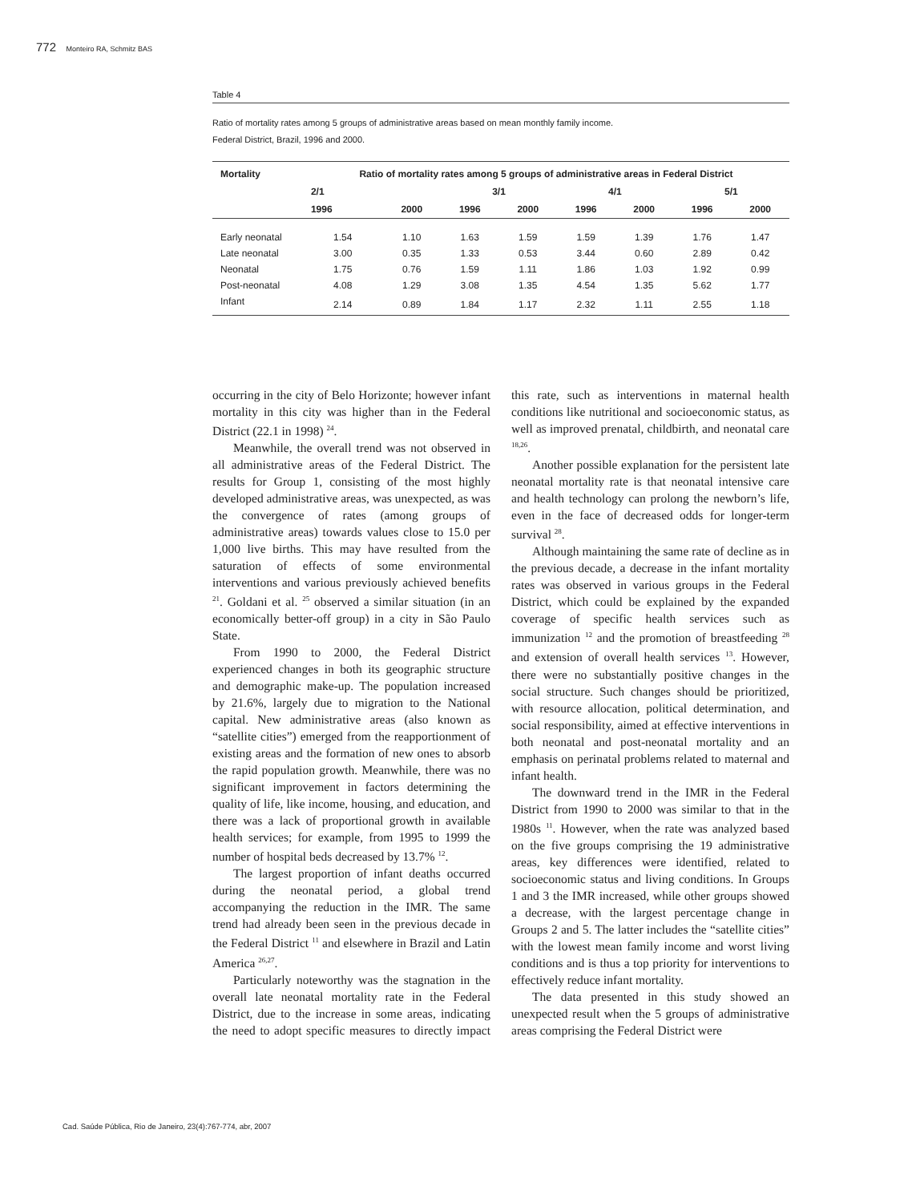772 Monteiro RA, Schmitz BAS
Table 4
Ratio of mortality rates among 5 groups of administrative areas based on mean monthly family income.
Federal District, Brazil, 1996 and 2000.
| Mortality | Ratio of mortality rates among 5 groups of administrative areas in Federal District | | | | | | | |
| --- | --- | --- | --- | --- | --- | --- | --- | --- |
| | 2/1 | | 3/1 | | 4/1 | | 5/1 | |
| | 1996 | 2000 | 1996 | 2000 | 1996 | 2000 | 1996 | 2000 |
| Early neonatal | 1.54 | 1.10 | 1.63 | 1.59 | 1.59 | 1.39 | 1.76 | 1.47 |
| Late neonatal | 3.00 | 0.35 | 1.33 | 0.53 | 3.44 | 0.60 | 2.89 | 0.42 |
| Neonatal | 1.75 | 0.76 | 1.59 | 1.11 | 1.86 | 1.03 | 1.92 | 0.99 |
| Post-neonatal | 4.08 | 1.29 | 3.08 | 1.35 | 4.54 | 1.35 | 5.62 | 1.77 |
| Infant | 2.14 | 0.89 | 1.84 | 1.17 | 2.32 | 1.11 | 2.55 | 1.18 |
occurring in the city of Belo Horizonte; however infant mortality in this city was higher than in the Federal District (22.1 in 1998) <sup>24</sup>.
Meanwhile, the overall trend was not observed in all administrative areas of the Federal District. The results for Group 1, consisting of the most highly developed administrative areas, was unexpected, as was the convergence of rates (among groups of administrative areas) towards values close to 15.0 per 1,000 live births. This may have resulted from the saturation of effects of some environmental interventions and various previously achieved benefits <sup>21</sup>. Goldani et al. <sup>25</sup> observed a similar situation (in an economically better-off group) in a city in São Paulo State.
From 1990 to 2000, the Federal District experienced changes in both its geographic structure and demographic make-up. The population increased by 21.6%, largely due to migration to the National capital. New administrative areas (also known as “satellite cities”) emerged from the reapportionment of existing areas and the formation of new ones to absorb the rapid population growth. Meanwhile, there was no significant improvement in factors determining the quality of life, like income, housing, and education, and there was a lack of proportional growth in available health services; for example, from 1995 to 1999 the number of hospital beds decreased by 13.7% <sup>12</sup>.
The largest proportion of infant deaths occurred during the neonatal period, a global trend accompanying the reduction in the IMR. The same trend had already been seen in the previous decade in the Federal District <sup>11</sup> and elsewhere in Brazil and Latin America <sup>26,27</sup>.
Particularly noteworthy was the stagnation in the overall late neonatal mortality rate in the Federal District, due to the increase in some areas, indicating the need to adopt specific measures to directly impact this rate, such as interventions in maternal health conditions like nutritional and socioeconomic status, as well as improved prenatal, childbirth, and neonatal care <sup>18,26</sup>.
Another possible explanation for the persistent late neonatal mortality rate is that neonatal intensive care and health technology can prolong the newborn’s life, even in the face of decreased odds for longer-term survival <sup>28</sup>.
Although maintaining the same rate of decline as in the previous decade, a decrease in the infant mortality rates was observed in various groups in the Federal District, which could be explained by the expanded coverage of specific health services such as immunization <sup>12</sup> and the promotion of breastfeeding <sup>28</sup> and extension of overall health services <sup>13</sup>. However, there were no substantially positive changes in the social structure. Such changes should be prioritized, with resource allocation, political determination, and social responsibility, aimed at effective interventions in both neonatal and post-neonatal mortality and an emphasis on perinatal problems related to maternal and infant health.
The downward trend in the IMR in the Federal District from 1990 to 2000 was similar to that in the 1980s <sup>11</sup>. However, when the rate was analyzed based on the five groups comprising the 19 administrative areas, key differences were identified, related to socioeconomic status and living conditions. In Groups 1 and 3 the IMR increased, while other groups showed a decrease, with the largest percentage change in Groups 2 and 5. The latter includes the “satellite cities” with the lowest mean family income and worst living conditions and is thus a top priority for interventions to effectively reduce infant mortality.
The data presented in this study showed an unexpected result when the 5 groups of administrative areas comprising the Federal District were
Cad. Saúde Pública, Rio de Janeiro, 23(4):767-774, abr, 2007